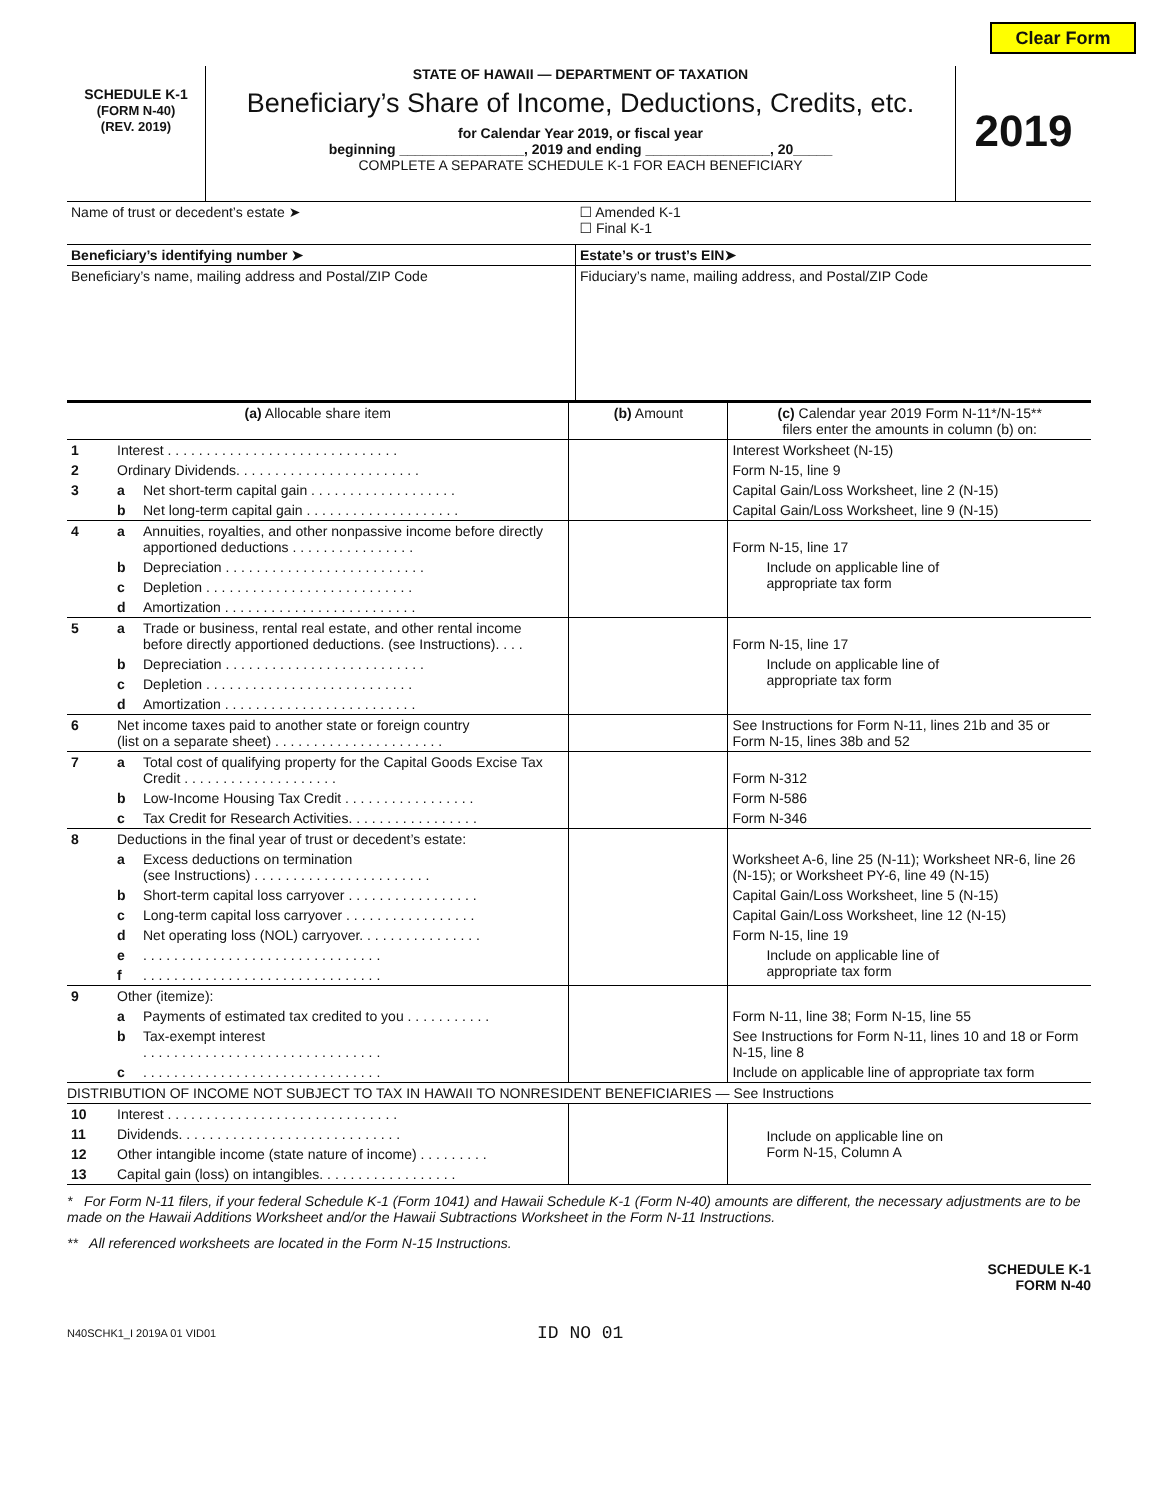Clear Form
SCHEDULE K-1
(FORM N-40)
(REV. 2019)
STATE OF HAWAII — DEPARTMENT OF TAXATION
Beneficiary’s Share of Income, Deductions, Credits, etc.
for Calendar Year 2019, or fiscal year
beginning ________________, 2019 and ending ________________, 20_____
COMPLETE A SEPARATE SCHEDULE K-1 FOR EACH BENEFICIARY
2019
| Name of trust or decedent’s estate ➤ | | ☐ Amended K-1 ☐ Final K-1 |
| Beneficiary’s identifying number ➤ | Estate’s or trust’s EIN➤ | |
| Beneficiary’s name, mailing address and Postal/ZIP Code | Fiduciary’s name, mailing address, and Postal/ZIP Code | |
| (a) Allocable share item | | | (b) Amount | (c) Calendar year 2019 Form N-11*/N-15** filers enter the amounts in column (b) on: |
| --- | --- | --- | --- | --- |
| 1 | Interest . . . . . . . . . . . . . . . . . . . . . . . . . . . . . . | | | Interest Worksheet (N-15) |
| 2 | Ordinary Dividends. . . . . . . . . . . . . . . . . . . . . . . . | | | Form N-15, line 9 |
| 3 | a | Net short-term capital gain . . . . . . . . . . . . . . . . . . . | | Capital Gain/Loss Worksheet, line 2 (N-15) |
| | b | Net long-term capital gain . . . . . . . . . . . . . . . . . . . . | | Capital Gain/Loss Worksheet, line 9 (N-15) |
| 4 | a | Annuities, royalties, and other nonpassive income before directly apportioned deductions . . . . . . . . . . . . . . . . | | Form N-15, line 17 |
| | b | Depreciation . . . . . . . . . . . . . . . . . . . . . . . . . . | | Include on applicable line of appropriate tax form |
| | c | Depletion . . . . . . . . . . . . . . . . . . . . . . . . . . . | | |
| | d | Amortization . . . . . . . . . . . . . . . . . . . . . . . . . | | |
| 5 | a | Trade or business, rental real estate, and other rental income before directly apportioned deductions. (see Instructions). . . . | | Form N-15, line 17 |
| | b | Depreciation . . . . . . . . . . . . . . . . . . . . . . . . . . | | Include on applicable line of appropriate tax form |
| | c | Depletion . . . . . . . . . . . . . . . . . . . . . . . . . . . | | |
| | d | Amortization . . . . . . . . . . . . . . . . . . . . . . . . . | | |
| 6 | Net income taxes paid to another state or foreign country (list on a separate sheet) . . . . . . . . . . . . . . . . . . . . . . | | | See Instructions for Form N-11, lines 21b and 35 or Form N-15, lines 38b and 52 |
| 7 | a | Total cost of qualifying property for the Capital Goods Excise Tax Credit . . . . . . . . . . . . . . . . . . . . | | Form N-312 |
| | b | Low-Income Housing Tax Credit . . . . . . . . . . . . . . . . . | | Form N-586 |
| | c | Tax Credit for Research Activities. . . . . . . . . . . . . . . . . | | Form N-346 |
| 8 | Deductions in the final year of trust or decedent’s estate: | | | |
| | a | Excess deductions on termination (see Instructions) . . . . . . . . . . . . . . . . . . . . . . . | | Worksheet A-6, line 25 (N-11); Worksheet NR-6, line 26 (N-15); or Worksheet PY-6, line 49 (N-15) |
| | b | Short-term capital loss carryover . . . . . . . . . . . . . . . . . | | Capital Gain/Loss Worksheet, line 5 (N-15) |
| | c | Long-term capital loss carryover . . . . . . . . . . . . . . . . . | | Capital Gain/Loss Worksheet, line 12 (N-15) |
| | d | Net operating loss (NOL) carryover. . . . . . . . . . . . . . . . | | Form N-15, line 19 |
| | e | . . . . . . . . . . . . . . . . . . . . . . . . . . . . . . . | | Include on applicable line of appropriate tax form |
| | f | . . . . . . . . . . . . . . . . . . . . . . . . . . . . . . . | | |
| 9 | Other (itemize): | | | |
| | a | Payments of estimated tax credited to you . . . . . . . . . . . | | Form N-11, line 38; Form N-15, line 55 |
| | b | Tax-exempt interest . . . . . . . . . . . . . . . . . . . . . . . . . . . . . . . | | See Instructions for Form N-11, lines 10 and 18 or Form N-15, line 8 |
| | c | . . . . . . . . . . . . . . . . . . . . . . . . . . . . . . . | | Include on applicable line of appropriate tax form |
| DISTRIBUTION OF INCOME NOT SUBJECT TO TAX IN HAWAII TO NONRESIDENT BENEFICIARIES — See Instructions | | | | |
| 10 | Interest . . . . . . . . . . . . . . . . . . . . . . . . . . . . . . | | | Include on applicable line on Form N-15, Column A |
| 11 | Dividends. . . . . . . . . . . . . . . . . . . . . . . . . . . . . | | | |
| 12 | Other intangible income (state nature of income) . . . . . . . . . | | | |
| 13 | Capital gain (loss) on intangibles. . . . . . . . . . . . . . . . . . | | | |
* For Form N-11 filers, if your federal Schedule K-1 (Form 1041) and Hawaii Schedule K-1 (Form N-40) amounts are different, the necessary adjustments are to be made on the Hawaii Additions Worksheet and/or the Hawaii Subtractions Worksheet in the Form N-11 Instructions.
** All referenced worksheets are located in the Form N-15 Instructions.
SCHEDULE K-1
FORM N-40
N40SCHK1_I 2019A 01 VID01 ID NO 01